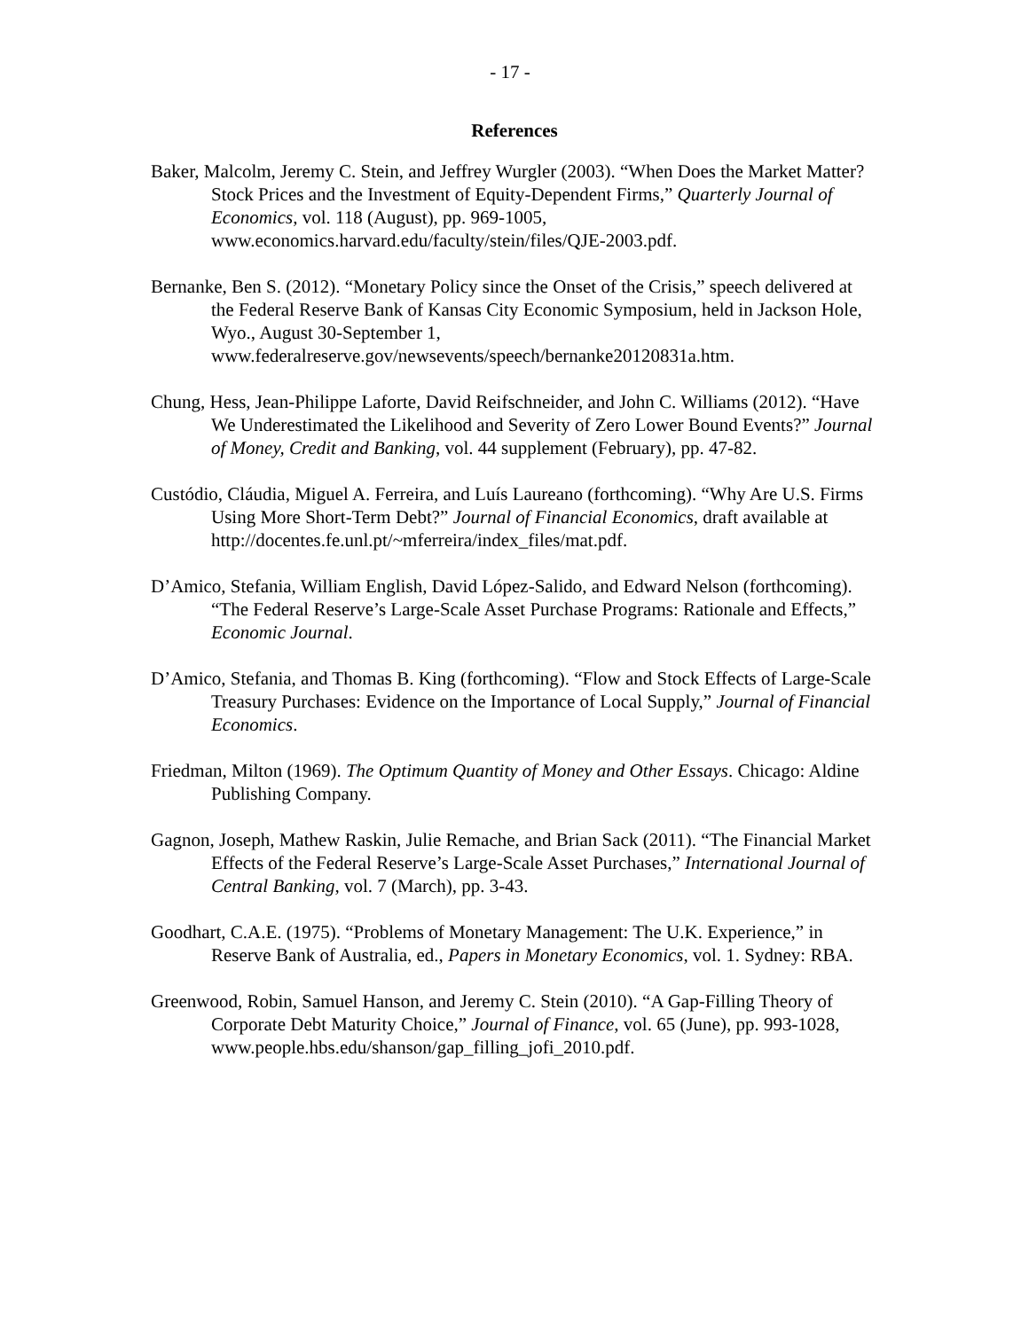- 17 -
References
Baker, Malcolm, Jeremy C. Stein, and Jeffrey Wurgler (2003). “When Does the Market Matter? Stock Prices and the Investment of Equity-Dependent Firms,” Quarterly Journal of Economics, vol. 118 (August), pp. 969-1005, www.economics.harvard.edu/faculty/stein/files/QJE-2003.pdf.
Bernanke, Ben S. (2012). “Monetary Policy since the Onset of the Crisis,” speech delivered at the Federal Reserve Bank of Kansas City Economic Symposium, held in Jackson Hole, Wyo., August 30-September 1, www.federalreserve.gov/newsevents/speech/bernanke20120831a.htm.
Chung, Hess, Jean-Philippe Laforte, David Reifschneider, and John C. Williams (2012). “Have We Underestimated the Likelihood and Severity of Zero Lower Bound Events?” Journal of Money, Credit and Banking, vol. 44 supplement (February), pp. 47-82.
Custódio, Cláudia, Miguel A. Ferreira, and Luís Laureano (forthcoming). “Why Are U.S. Firms Using More Short-Term Debt?” Journal of Financial Economics, draft available at http://docentes.fe.unl.pt/~mferreira/index_files/mat.pdf.
D’Amico, Stefania, William English, David López-Salido, and Edward Nelson (forthcoming). “The Federal Reserve’s Large-Scale Asset Purchase Programs: Rationale and Effects,” Economic Journal.
D’Amico, Stefania, and Thomas B. King (forthcoming). “Flow and Stock Effects of Large-Scale Treasury Purchases: Evidence on the Importance of Local Supply,” Journal of Financial Economics.
Friedman, Milton (1969). The Optimum Quantity of Money and Other Essays. Chicago: Aldine Publishing Company.
Gagnon, Joseph, Mathew Raskin, Julie Remache, and Brian Sack (2011). “The Financial Market Effects of the Federal Reserve’s Large-Scale Asset Purchases,” International Journal of Central Banking, vol. 7 (March), pp. 3-43.
Goodhart, C.A.E. (1975). “Problems of Monetary Management: The U.K. Experience,” in Reserve Bank of Australia, ed., Papers in Monetary Economics, vol. 1. Sydney: RBA.
Greenwood, Robin, Samuel Hanson, and Jeremy C. Stein (2010). “A Gap-Filling Theory of Corporate Debt Maturity Choice,” Journal of Finance, vol. 65 (June), pp. 993-1028, www.people.hbs.edu/shanson/gap_filling_jofi_2010.pdf.